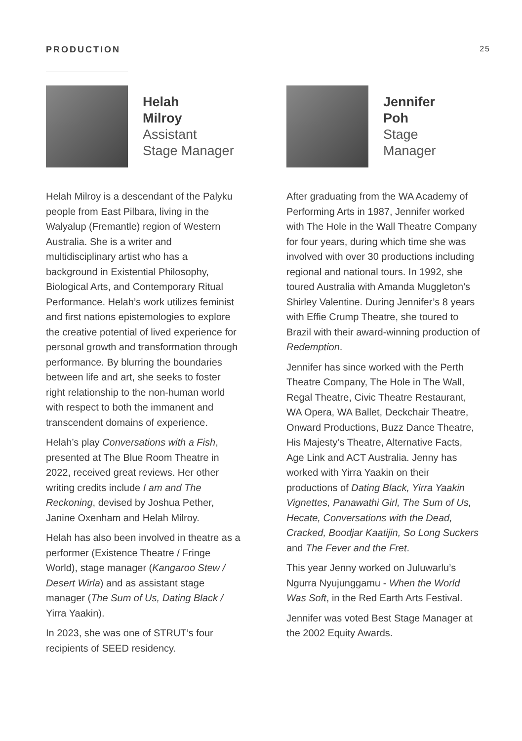PRODUCTION 25
Helah
Milroy
Assistant
Stage Manager
Helah Milroy is a descendant of the Palyku people from East Pilbara, living in the Walyalup (Fremantle) region of Western Australia. She is a writer and multidisciplinary artist who has a background in Existential Philosophy, Biological Arts, and Contemporary Ritual Performance. Helah’s work utilizes feminist and first nations epistemologies to explore the creative potential of lived experience for personal growth and transformation through performance. By blurring the boundaries between life and art, she seeks to foster right relationship to the non-human world with respect to both the immanent and transcendent domains of experience.
Helah’s play Conversations with a Fish, presented at The Blue Room Theatre in 2022, received great reviews. Her other writing credits include I am and The Reckoning, devised by Joshua Pether, Janine Oxenham and Helah Milroy.
Helah has also been involved in theatre as a performer (Existence Theatre / Fringe World), stage manager (Kangaroo Stew / Desert Wirla) and as assistant stage manager (The Sum of Us, Dating Black / Yirra Yaakin).
In 2023, she was one of STRUT’s four recipients of SEED residency.
Jennifer
Poh
Stage
Manager
After graduating from the WA Academy of Performing Arts in 1987, Jennifer worked with The Hole in the Wall Theatre Company for four years, during which time she was involved with over 30 productions including regional and national tours. In 1992, she toured Australia with Amanda Muggleton’s Shirley Valentine. During Jennifer’s 8 years with Effie Crump Theatre, she toured to Brazil with their award-winning production of Redemption.
Jennifer has since worked with the Perth Theatre Company, The Hole in The Wall, Regal Theatre, Civic Theatre Restaurant, WA Opera, WA Ballet, Deckchair Theatre, Onward Productions, Buzz Dance Theatre, His Majesty’s Theatre, Alternative Facts, Age Link and ACT Australia. Jenny has worked with Yirra Yaakin on their productions of Dating Black, Yirra Yaakin Vignettes, Panawathi Girl, The Sum of Us, Hecate, Conversations with the Dead, Cracked, Boodjar Kaatijin, So Long Suckers and The Fever and the Fret.
This year Jenny worked on Juluwarlu’s Ngurra Nyujunggamu - When the World Was Soft, in the Red Earth Arts Festival.
Jennifer was voted Best Stage Manager at the 2002 Equity Awards.